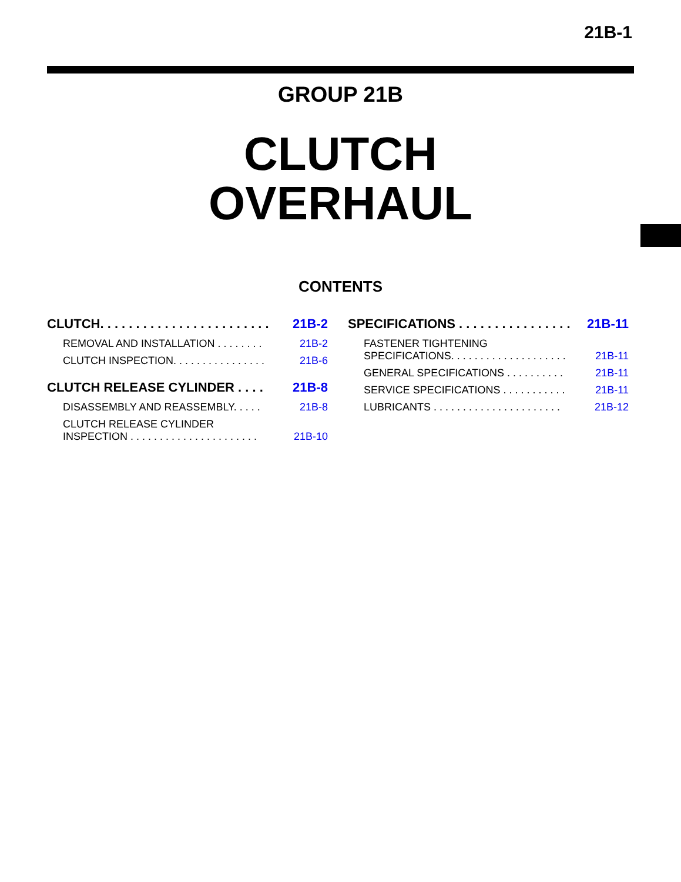21B-1
GROUP 21B
CLUTCH
OVERHAUL
CONTENTS
CLUTCH. . . . . . . . . . . . . . . . . . . . . . . . 21B-2
REMOVAL AND INSTALLATION . . . . . . . . 21B-2
CLUTCH INSPECTION. . . . . . . . . . . . . . . . 21B-6
CLUTCH RELEASE CYLINDER . . . . 21B-8
DISASSEMBLY AND REASSEMBLY. . . . . 21B-8
CLUTCH RELEASE CYLINDER
INSPECTION . . . . . . . . . . . . . . . . . . . . . . 21B-10
SPECIFICATIONS . . . . . . . . . . . . . . . . 21B-11
FASTENER TIGHTENING
SPECIFICATIONS. . . . . . . . . . . . . . . . . . . . 21B-11
GENERAL SPECIFICATIONS . . . . . . . . . . 21B-11
SERVICE SPECIFICATIONS . . . . . . . . . . . 21B-11
LUBRICANTS . . . . . . . . . . . . . . . . . . . . . . 21B-12